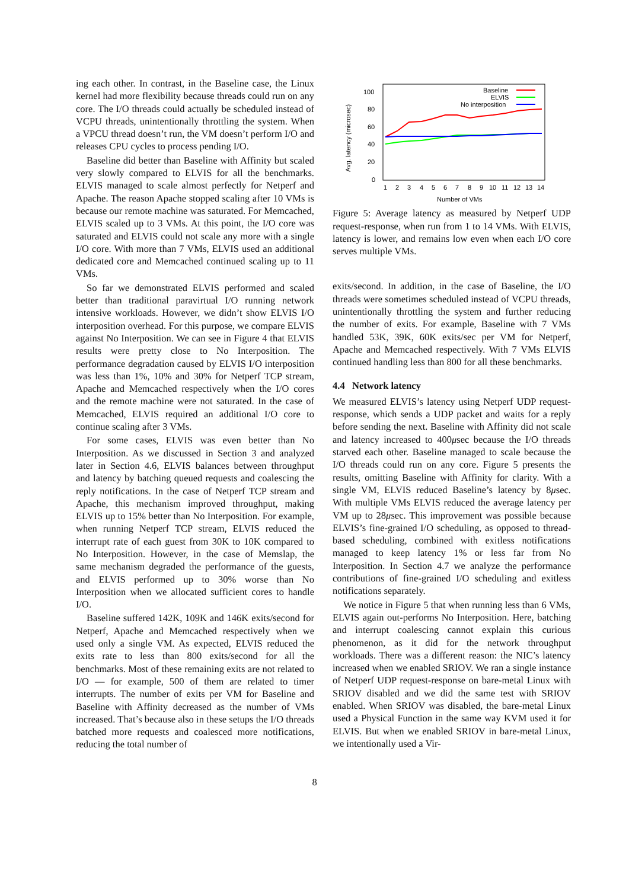ing each other. In contrast, in the Baseline case, the Linux kernel had more flexibility because threads could run on any core. The I/O threads could actually be scheduled instead of VCPU threads, unintentionally throttling the system. When a VPCU thread doesn’t run, the VM doesn’t perform I/O and releases CPU cycles to process pending I/O.
Baseline did better than Baseline with Affinity but scaled very slowly compared to ELVIS for all the benchmarks. ELVIS managed to scale almost perfectly for Netperf and Apache. The reason Apache stopped scaling after 10 VMs is because our remote machine was saturated. For Memcached, ELVIS scaled up to 3 VMs. At this point, the I/O core was saturated and ELVIS could not scale any more with a single I/O core. With more than 7 VMs, ELVIS used an additional dedicated core and Memcached continued scaling up to 11 VMs.
So far we demonstrated ELVIS performed and scaled better than traditional paravirtual I/O running network intensive workloads. However, we didn’t show ELVIS I/O interposition overhead. For this purpose, we compare ELVIS against No Interposition. We can see in Figure 4 that ELVIS results were pretty close to No Interposition. The performance degradation caused by ELVIS I/O interposition was less than 1%, 10% and 30% for Netperf TCP stream, Apache and Memcached respectively when the I/O cores and the remote machine were not saturated. In the case of Memcached, ELVIS required an additional I/O core to continue scaling after 3 VMs.
For some cases, ELVIS was even better than No Interposition. As we discussed in Section 3 and analyzed later in Section 4.6, ELVIS balances between throughput and latency by batching queued requests and coalescing the reply notifications. In the case of Netperf TCP stream and Apache, this mechanism improved throughput, making ELVIS up to 15% better than No Interposition. For example, when running Netperf TCP stream, ELVIS reduced the interrupt rate of each guest from 30K to 10K compared to No Interposition. However, in the case of Memslap, the same mechanism degraded the performance of the guests, and ELVIS performed up to 30% worse than No Interposition when we allocated sufficient cores to handle I/O.
Baseline suffered 142K, 109K and 146K exits/second for Netperf, Apache and Memcached respectively when we used only a single VM. As expected, ELVIS reduced the exits rate to less than 800 exits/second for all the benchmarks. Most of these remaining exits are not related to I/O — for example, 500 of them are related to timer interrupts. The number of exits per VM for Baseline and Baseline with Affinity decreased as the number of VMs increased. That’s because also in these setups the I/O threads batched more requests and coalesced more notifications, reducing the total number of
Avg. latency (microsec)
100
80
60
40
20
0
1
2
3
4
5
6
7
8
9
10
11
12
13
14
Number of VMs
Baseline
ELVIS
No interposition
Figure 5: Average latency as measured by Netperf UDP request-response, when run from 1 to 14 VMs. With ELVIS, latency is lower, and remains low even when each I/O core serves multiple VMs.
exits/second. In addition, in the case of Baseline, the I/O threads were sometimes scheduled instead of VCPU threads, unintentionally throttling the system and further reducing the number of exits. For example, Baseline with 7 VMs handled 53K, 39K, 60K exits/sec per VM for Netperf, Apache and Memcached respectively. With 7 VMs ELVIS continued handling less than 800 for all these benchmarks.
4.4 Network latency
We measured ELVIS’s latency using Netperf UDP request-response, which sends a UDP packet and waits for a reply before sending the next. Baseline with Affinity did not scale and latency increased to 400μsec because the I/O threads starved each other. Baseline managed to scale because the I/O threads could run on any core. Figure 5 presents the results, omitting Baseline with Affinity for clarity. With a single VM, ELVIS reduced Baseline’s latency by 8μsec. With multiple VMs ELVIS reduced the average latency per VM up to 28μsec. This improvement was possible because ELVIS’s fine-grained I/O scheduling, as opposed to thread-based scheduling, combined with exitless notifications managed to keep latency 1% or less far from No Interposition. In Section 4.7 we analyze the performance contributions of fine-grained I/O scheduling and exitless notifications separately.
We notice in Figure 5 that when running less than 6 VMs, ELVIS again out-performs No Interposition. Here, batching and interrupt coalescing cannot explain this curious phenomenon, as it did for the network throughput workloads. There was a different reason: the NIC’s latency increased when we enabled SRIOV. We ran a single instance of Netperf UDP request-response on bare-metal Linux with SRIOV disabled and we did the same test with SRIOV enabled. When SRIOV was disabled, the bare-metal Linux used a Physical Function in the same way KVM used it for ELVIS. But when we enabled SRIOV in bare-metal Linux, we intentionally used a Vir-
8